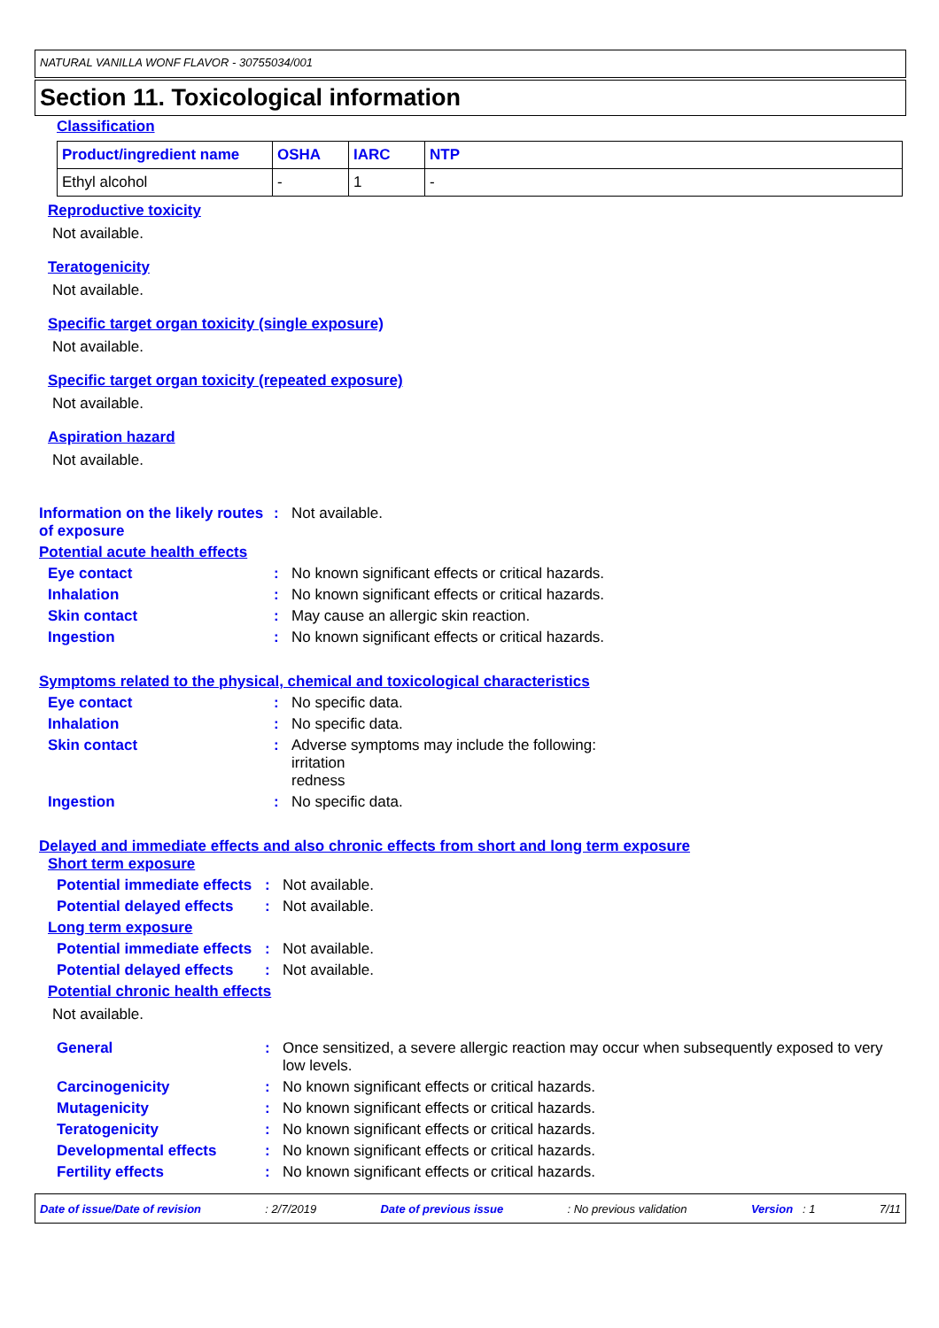NATURAL VANILLA WONF FLAVOR - 30755034/001
Section 11. Toxicological information
Classification
| Product/ingredient name | OSHA | IARC | NTP |
| --- | --- | --- | --- |
| Ethyl alcohol | - | 1 | - |
Reproductive toxicity
Not available.
Teratogenicity
Not available.
Specific target organ toxicity (single exposure)
Not available.
Specific target organ toxicity (repeated exposure)
Not available.
Aspiration hazard
Not available.
Information on the likely routes of exposure
: Not available.
Potential acute health effects
Eye contact : No known significant effects or critical hazards.
Inhalation : No known significant effects or critical hazards.
Skin contact : May cause an allergic skin reaction.
Ingestion : No known significant effects or critical hazards.
Symptoms related to the physical, chemical and toxicological characteristics
Eye contact : No specific data.
Inhalation : No specific data.
Skin contact : Adverse symptoms may include the following:
irritation
redness
Ingestion : No specific data.
Delayed and immediate effects and also chronic effects from short and long term exposure
Short term exposure
Potential immediate effects
: Not available.
Potential delayed effects
: Not available.
Long term exposure
Potential immediate effects
: Not available.
Potential delayed effects
: Not available.
Potential chronic health effects
Not available.
General : Once sensitized, a severe allergic reaction may occur when subsequently exposed to very low levels.
Carcinogenicity : No known significant effects or critical hazards.
Mutagenicity : No known significant effects or critical hazards.
Teratogenicity : No known significant effects or critical hazards.
Developmental effects : No known significant effects or critical hazards.
Fertility effects : No known significant effects or critical hazards.
Date of issue/Date of revision : 2/7/2019 Date of previous issue : No previous validation Version : 1 7/11